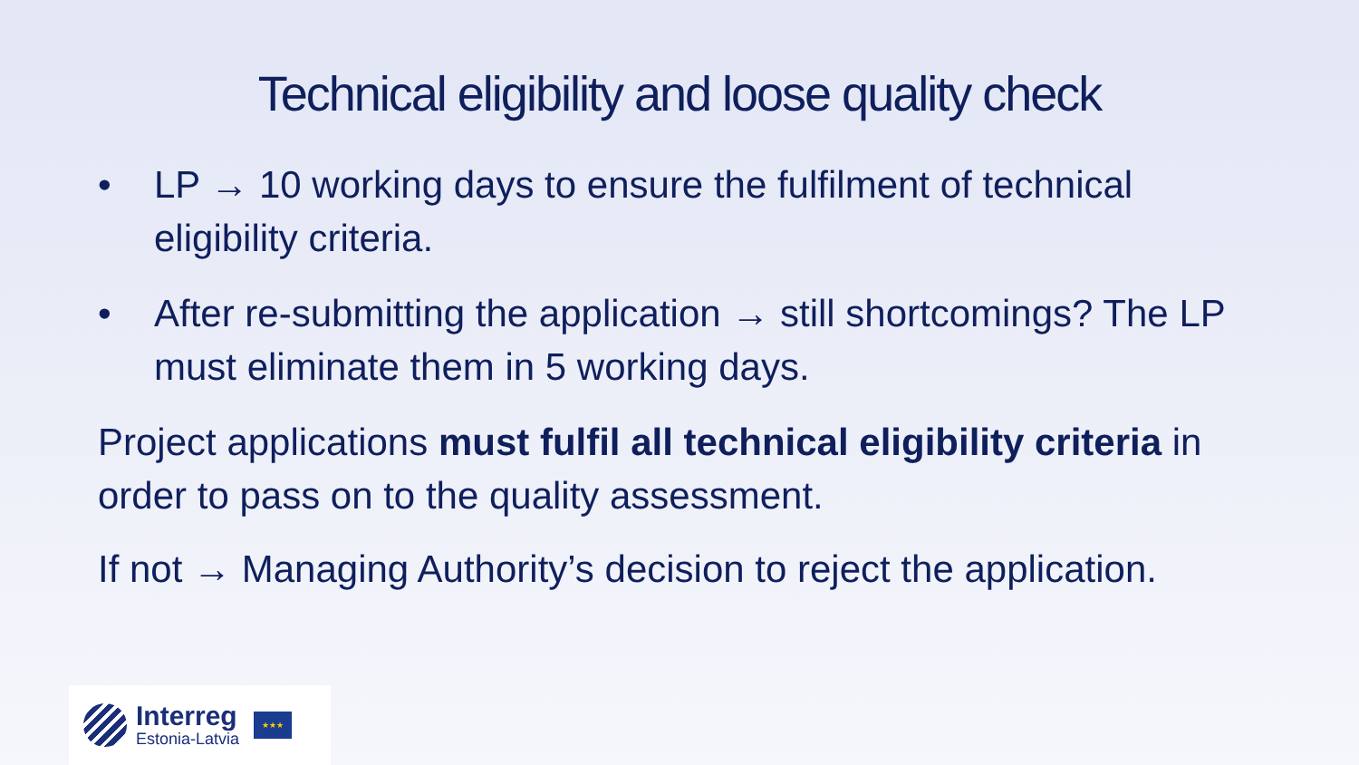Technical eligibility and loose quality check
• LP → 10 working days to ensure the fulfilment of technical eligibility criteria.
• After re-submitting the application → still shortcomings? The LP must eliminate them in 5 working days.
Project applications must fulfil all technical eligibility criteria in order to pass on to the quality assessment.
If not → Managing Authority’s decision to reject the application.
Interreg
Estonia-Latvia
★★★